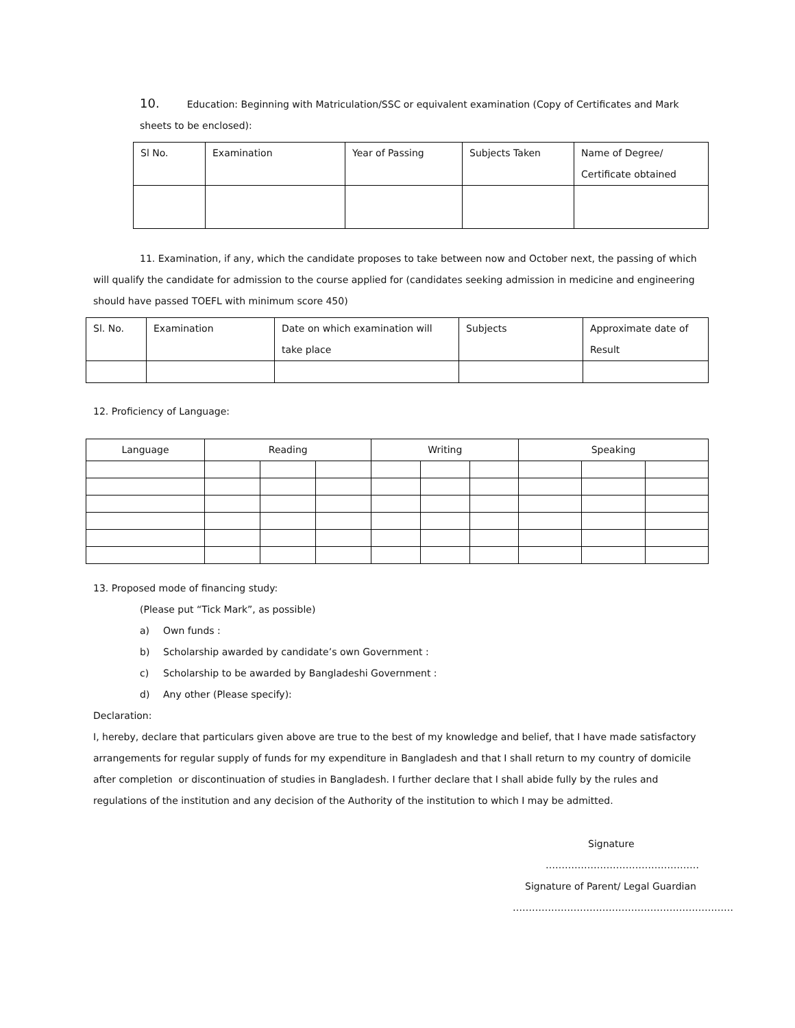10. Education: Beginning with Matriculation/SSC or equivalent examination (Copy of Certificates and Mark
sheets to be enclosed):
| Sl No. | Examination | Year of Passing | Subjects Taken | Name of Degree/ Certificate obtained |
| --- | --- | --- | --- | --- |
11. Examination, if any, which the candidate proposes to take between now and October next, the passing of which
will qualify the candidate for admission to the course applied for (candidates seeking admission in medicine and engineering
should have passed TOEFL with minimum score 450)
| Sl. No. | Examination | Date on which examination will take place | Subjects | Approximate date of Result |
| --- | --- | --- | --- | --- |
12. Proficiency of Language:
| Language | Reading | | | Writing | | | Speaking | | |
| --- | --- | --- | --- | --- | --- | --- | --- | --- | --- |
13. Proposed mode of financing study:
(Please put “Tick Mark”, as possible)
a) Own funds :
b) Scholarship awarded by candidate’s own Government :
c) Scholarship to be awarded by Bangladeshi Government :
d) Any other (Please specify):
Declaration:
I, hereby, declare that particulars given above are true to the best of my knowledge and belief, that I have made satisfactory arrangements for regular supply of funds for my expenditure in Bangladesh and that I shall return to my country of domicile after completion or discontinuation of studies in Bangladesh. I further declare that I shall abide fully by the rules and regulations of the institution and any decision of the Authority of the institution to which I may be admitted.
Signature
…………………………………………
Signature of Parent/ Legal Guardian
……………………………………………………………